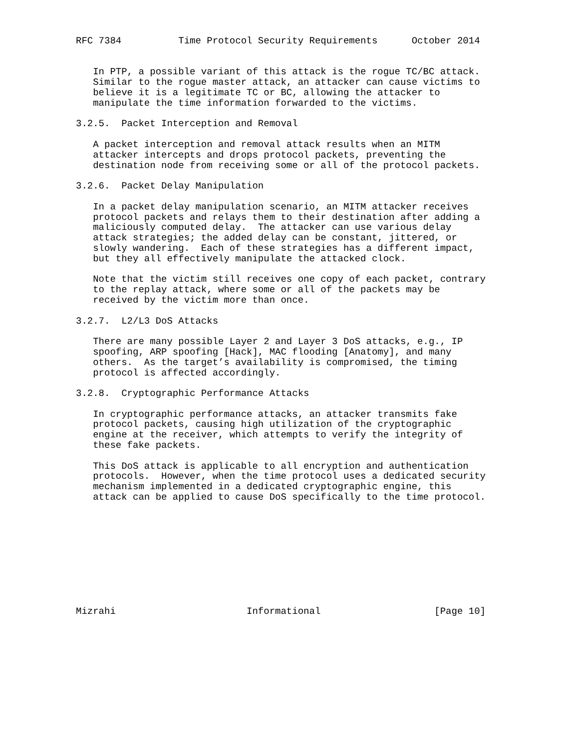RFC 7384          Time Protocol Security Requirements      October 2014


   In PTP, a possible variant of this attack is the rogue TC/BC attack.
   Similar to the rogue master attack, an attacker can cause victims to
   believe it is a legitimate TC or BC, allowing the attacker to
   manipulate the time information forwarded to the victims.

3.2.5.  Packet Interception and Removal

   A packet interception and removal attack results when an MITM
   attacker intercepts and drops protocol packets, preventing the
   destination node from receiving some or all of the protocol packets.

3.2.6.  Packet Delay Manipulation

   In a packet delay manipulation scenario, an MITM attacker receives
   protocol packets and relays them to their destination after adding a
   maliciously computed delay.  The attacker can use various delay
   attack strategies; the added delay can be constant, jittered, or
   slowly wandering.  Each of these strategies has a different impact,
   but they all effectively manipulate the attacked clock.

   Note that the victim still receives one copy of each packet, contrary
   to the replay attack, where some or all of the packets may be
   received by the victim more than once.

3.2.7.  L2/L3 DoS Attacks

   There are many possible Layer 2 and Layer 3 DoS attacks, e.g., IP
   spoofing, ARP spoofing [Hack], MAC flooding [Anatomy], and many
   others.  As the target’s availability is compromised, the timing
   protocol is affected accordingly.

3.2.8.  Cryptographic Performance Attacks

   In cryptographic performance attacks, an attacker transmits fake
   protocol packets, causing high utilization of the cryptographic
   engine at the receiver, which attempts to verify the integrity of
   these fake packets.

   This DoS attack is applicable to all encryption and authentication
   protocols.  However, when the time protocol uses a dedicated security
   mechanism implemented in a dedicated cryptographic engine, this
   attack can be applied to cause DoS specifically to the time protocol.










Mizrahi                       Informational                    [Page 10]